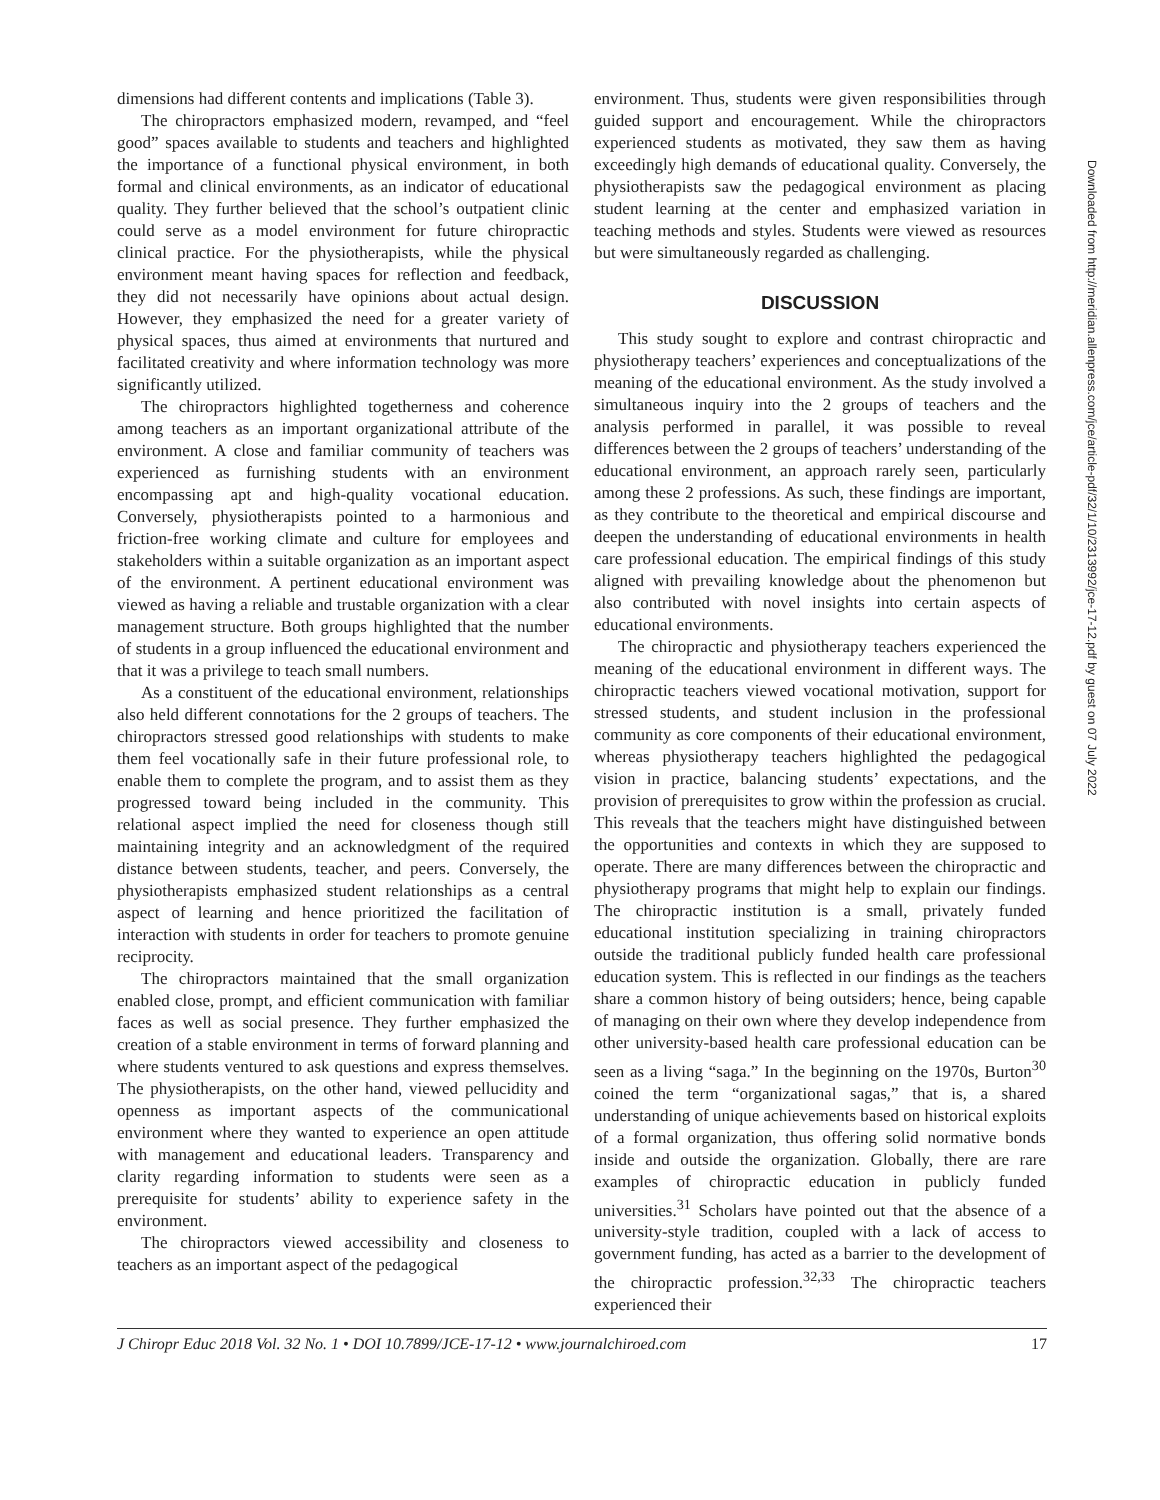dimensions had different contents and implications (Table 3).
The chiropractors emphasized modern, revamped, and “feel good” spaces available to students and teachers and highlighted the importance of a functional physical environment, in both formal and clinical environments, as an indicator of educational quality. They further believed that the school’s outpatient clinic could serve as a model environment for future chiropractic clinical practice. For the physiotherapists, while the physical environment meant having spaces for reflection and feedback, they did not necessarily have opinions about actual design. However, they emphasized the need for a greater variety of physical spaces, thus aimed at environments that nurtured and facilitated creativity and where information technology was more significantly utilized.
The chiropractors highlighted togetherness and coherence among teachers as an important organizational attribute of the environment. A close and familiar community of teachers was experienced as furnishing students with an environment encompassing apt and high-quality vocational education. Conversely, physiotherapists pointed to a harmonious and friction-free working climate and culture for employees and stakeholders within a suitable organization as an important aspect of the environment. A pertinent educational environment was viewed as having a reliable and trustable organization with a clear management structure. Both groups highlighted that the number of students in a group influenced the educational environment and that it was a privilege to teach small numbers.
As a constituent of the educational environment, relationships also held different connotations for the 2 groups of teachers. The chiropractors stressed good relationships with students to make them feel vocationally safe in their future professional role, to enable them to complete the program, and to assist them as they progressed toward being included in the community. This relational aspect implied the need for closeness though still maintaining integrity and an acknowledgment of the required distance between students, teacher, and peers. Conversely, the physiotherapists emphasized student relationships as a central aspect of learning and hence prioritized the facilitation of interaction with students in order for teachers to promote genuine reciprocity.
The chiropractors maintained that the small organization enabled close, prompt, and efficient communication with familiar faces as well as social presence. They further emphasized the creation of a stable environment in terms of forward planning and where students ventured to ask questions and express themselves. The physiotherapists, on the other hand, viewed pellucidity and openness as important aspects of the communicational environment where they wanted to experience an open attitude with management and educational leaders. Transparency and clarity regarding information to students were seen as a prerequisite for students’ ability to experience safety in the environment.
The chiropractors viewed accessibility and closeness to teachers as an important aspect of the pedagogical
environment. Thus, students were given responsibilities through guided support and encouragement. While the chiropractors experienced students as motivated, they saw them as having exceedingly high demands of educational quality. Conversely, the physiotherapists saw the pedagogical environment as placing student learning at the center and emphasized variation in teaching methods and styles. Students were viewed as resources but were simultaneously regarded as challenging.
DISCUSSION
This study sought to explore and contrast chiropractic and physiotherapy teachers’ experiences and conceptualizations of the meaning of the educational environment. As the study involved a simultaneous inquiry into the 2 groups of teachers and the analysis performed in parallel, it was possible to reveal differences between the 2 groups of teachers’ understanding of the educational environment, an approach rarely seen, particularly among these 2 professions. As such, these findings are important, as they contribute to the theoretical and empirical discourse and deepen the understanding of educational environments in health care professional education. The empirical findings of this study aligned with prevailing knowledge about the phenomenon but also contributed with novel insights into certain aspects of educational environments.
The chiropractic and physiotherapy teachers experienced the meaning of the educational environment in different ways. The chiropractic teachers viewed vocational motivation, support for stressed students, and student inclusion in the professional community as core components of their educational environment, whereas physiotherapy teachers highlighted the pedagogical vision in practice, balancing students’ expectations, and the provision of prerequisites to grow within the profession as crucial. This reveals that the teachers might have distinguished between the opportunities and contexts in which they are supposed to operate. There are many differences between the chiropractic and physiotherapy programs that might help to explain our findings. The chiropractic institution is a small, privately funded educational institution specializing in training chiropractors outside the traditional publicly funded health care professional education system. This is reflected in our findings as the teachers share a common history of being outsiders; hence, being capable of managing on their own where they develop independence from other university-based health care professional education can be seen as a living “saga.” In the beginning on the 1970s, Burton<sup>30</sup> coined the term “organizational sagas,” that is, a shared understanding of unique achievements based on historical exploits of a formal organization, thus offering solid normative bonds inside and outside the organization. Globally, there are rare examples of chiropractic education in publicly funded universities.<sup>31</sup> Scholars have pointed out that the absence of a university-style tradition, coupled with a lack of access to government funding, has acted as a barrier to the development of the chiropractic profession.<sup>32,33</sup> The chiropractic teachers experienced their
J Chiropr Educ 2018 Vol. 32 No. 1 • DOI 10.7899/JCE-17-12 • www.journalchiroed.com 17
Downloaded from http://meridian.allenpress.com/jce/article-pdf/32/1/10/2313992/jce-17-12.pdf by guest on 07 July 2022